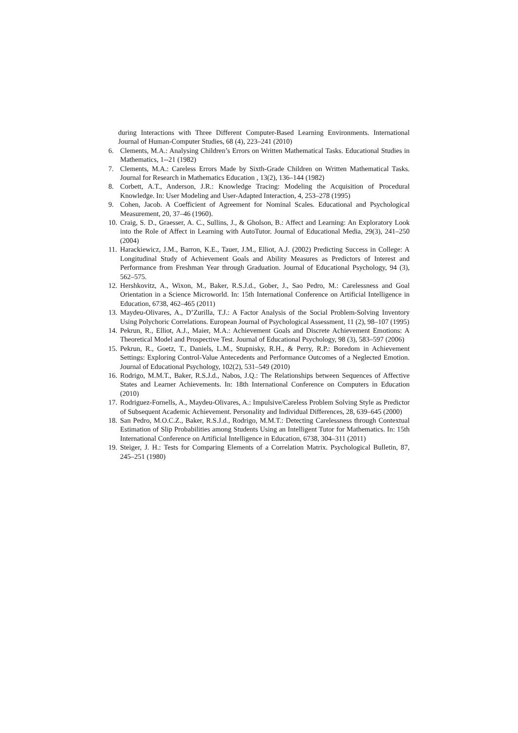during Interactions with Three Different Computer-Based Learning Environments. International Journal of Human-Computer Studies, 68 (4), 223–241 (2010)
6. Clements, M.A.: Analysing Children’s Errors on Written Mathematical Tasks. Educational Studies in Mathematics, 1--21 (1982)
7. Clements, M.A.: Careless Errors Made by Sixth-Grade Children on Written Mathematical Tasks. Journal for Research in Mathematics Education , 13(2), 136–144 (1982)
8. Corbett, A.T., Anderson, J.R.: Knowledge Tracing: Modeling the Acquisition of Procedural Knowledge. In: User Modeling and User-Adapted Interaction, 4, 253–278 (1995)
9. Cohen, Jacob. A Coefficient of Agreement for Nominal Scales. Educational and Psychological Measurement, 20, 37–46 (1960).
10. Craig, S. D., Graesser, A. C., Sullins, J., & Gholson, B.: Affect and Learning: An Exploratory Look into the Role of Affect in Learning with AutoTutor. Journal of Educational Media, 29(3), 241–250 (2004)
11. Harackiewicz, J.M., Barron, K.E., Tauer, J.M., Elliot, A.J. (2002) Predicting Success in College: A Longitudinal Study of Achievement Goals and Ability Measures as Predictors of Interest and Performance from Freshman Year through Graduation. Journal of Educational Psychology, 94 (3), 562–575.
12. Hershkovitz, A., Wixon, M., Baker, R.S.J.d., Gober, J., Sao Pedro, M.: Carelessness and Goal Orientation in a Science Microworld. In: 15th International Conference on Artificial Intelligence in Education, 6738, 462–465 (2011)
13. Maydeu-Olivares, A., D’Zurilla, T.J.: A Factor Analysis of the Social Problem-Solving Inventory Using Polychoric Correlations. European Journal of Psychological Assessment, 11 (2), 98–107 (1995)
14. Pekrun, R., Elliot, A.J., Maier, M.A.: Achievement Goals and Discrete Achievement Emotions: A Theoretical Model and Prospective Test. Journal of Educational Psychology, 98 (3), 583–597 (2006)
15. Pekrun, R., Goetz, T., Daniels, L.M., Stupnisky, R.H., & Perry, R.P.: Boredom in Achievement Settings: Exploring Control-Value Antecedents and Performance Outcomes of a Neglected Emotion. Journal of Educational Psychology, 102(2), 531–549 (2010)
16. Rodrigo, M.M.T., Baker, R.S.J.d., Nabos, J.Q.: The Relationships between Sequences of Affective States and Learner Achievements. In: 18th International Conference on Computers in Education (2010)
17. Rodriguez-Fornells, A., Maydeu-Olivares, A.: Impulsive/Careless Problem Solving Style as Predictor of Subsequent Academic Achievement. Personality and Individual Differences, 28, 639–645 (2000)
18. San Pedro, M.O.C.Z., Baker, R.S.J.d., Rodrigo, M.M.T.: Detecting Carelessness through Contextual Estimation of Slip Probabilities among Students Using an Intelligent Tutor for Mathematics. In: 15th International Conference on Artificial Intelligence in Education, 6738, 304–311 (2011)
19. Steiger, J. H.: Tests for Comparing Elements of a Correlation Matrix. Psychological Bulletin, 87, 245–251 (1980)